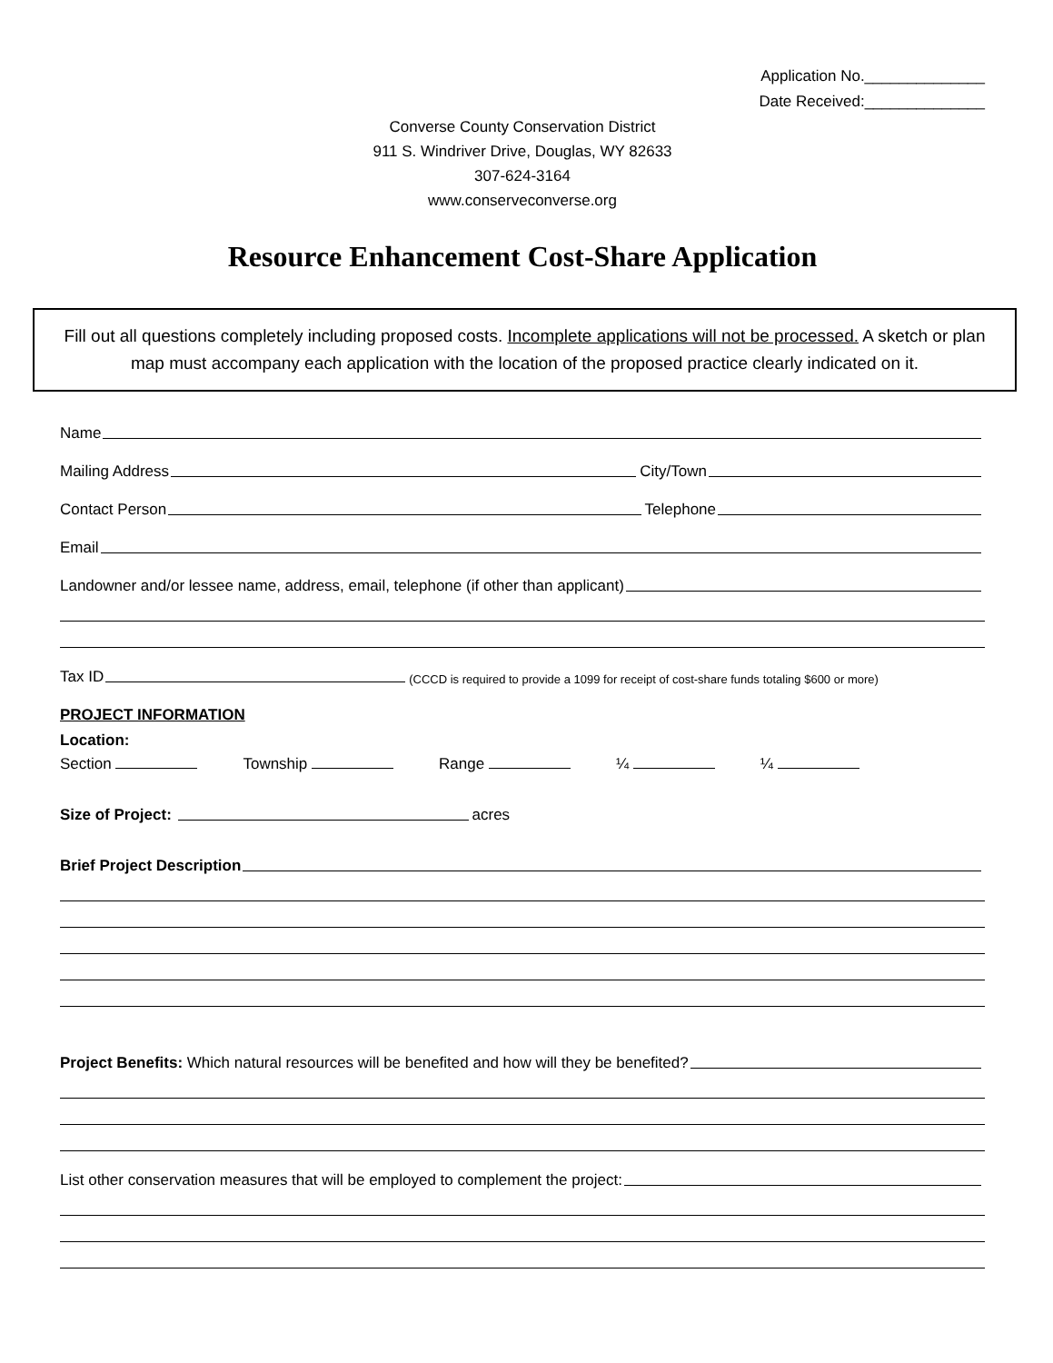Application No.______________
Date Received:______________
Converse County Conservation District
911 S. Windriver Drive, Douglas, WY 82633
307-624-3164
www.conserveconverse.org
Resource Enhancement Cost-Share Application
Fill out all questions completely including proposed costs. Incomplete applications will not be processed. A sketch or plan map must accompany each application with the location of the proposed practice clearly indicated on it.
Name
Mailing Address City/Town
Contact Person Telephone
Email
Landowner and/or lessee name, address, email, telephone (if other than applicant)
Tax ID (CCCD is required to provide a 1099 for receipt of cost-share funds totaling $600 or more)
PROJECT INFORMATION
Location:
Section Township Range ¼ ¼
Size of Project: acres
Brief Project Description
Project Benefits: Which natural resources will be benefited and how will they be benefited?
List other conservation measures that will be employed to complement the project: